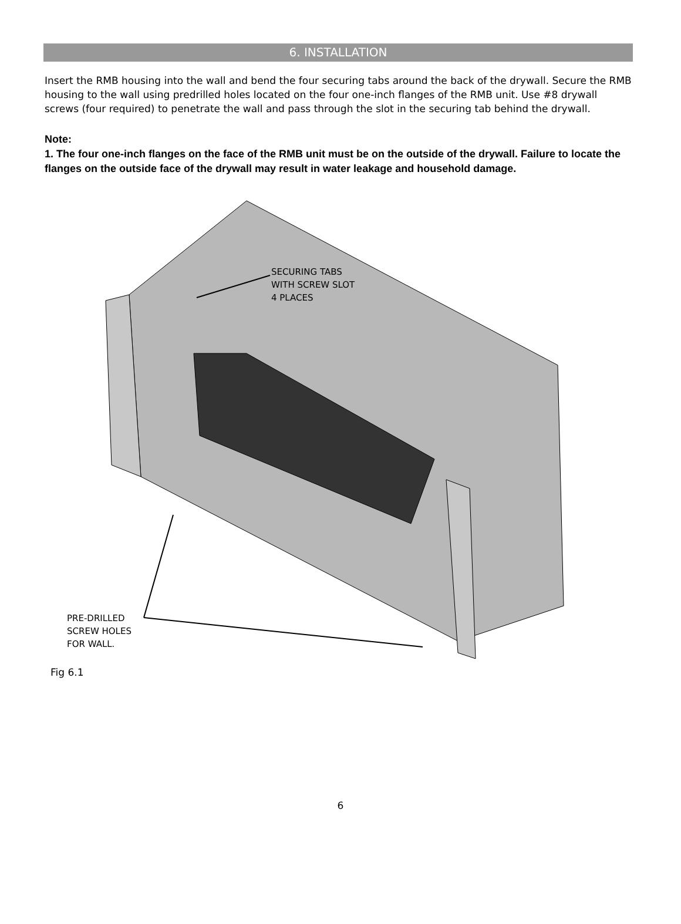6. INSTALLATION
Insert the RMB housing into the wall and bend the four securing tabs around the back of the drywall. Secure the RMB housing to the wall using predrilled holes located on the four one-inch flanges of the RMB unit. Use #8 drywall screws (four required) to penetrate the wall and pass through the slot in the securing tab behind the drywall.
Note:
1. The four one-inch flanges on the face of the RMB unit must be on the outside of the drywall. Failure to locate the flanges on the outside face of the drywall may result in water leakage and household damage.
SECURING TABS
WITH SCREW SLOT
4 PLACES
PRE-DRILLED
SCREW HOLES
FOR WALL.
Fig 6.1
6